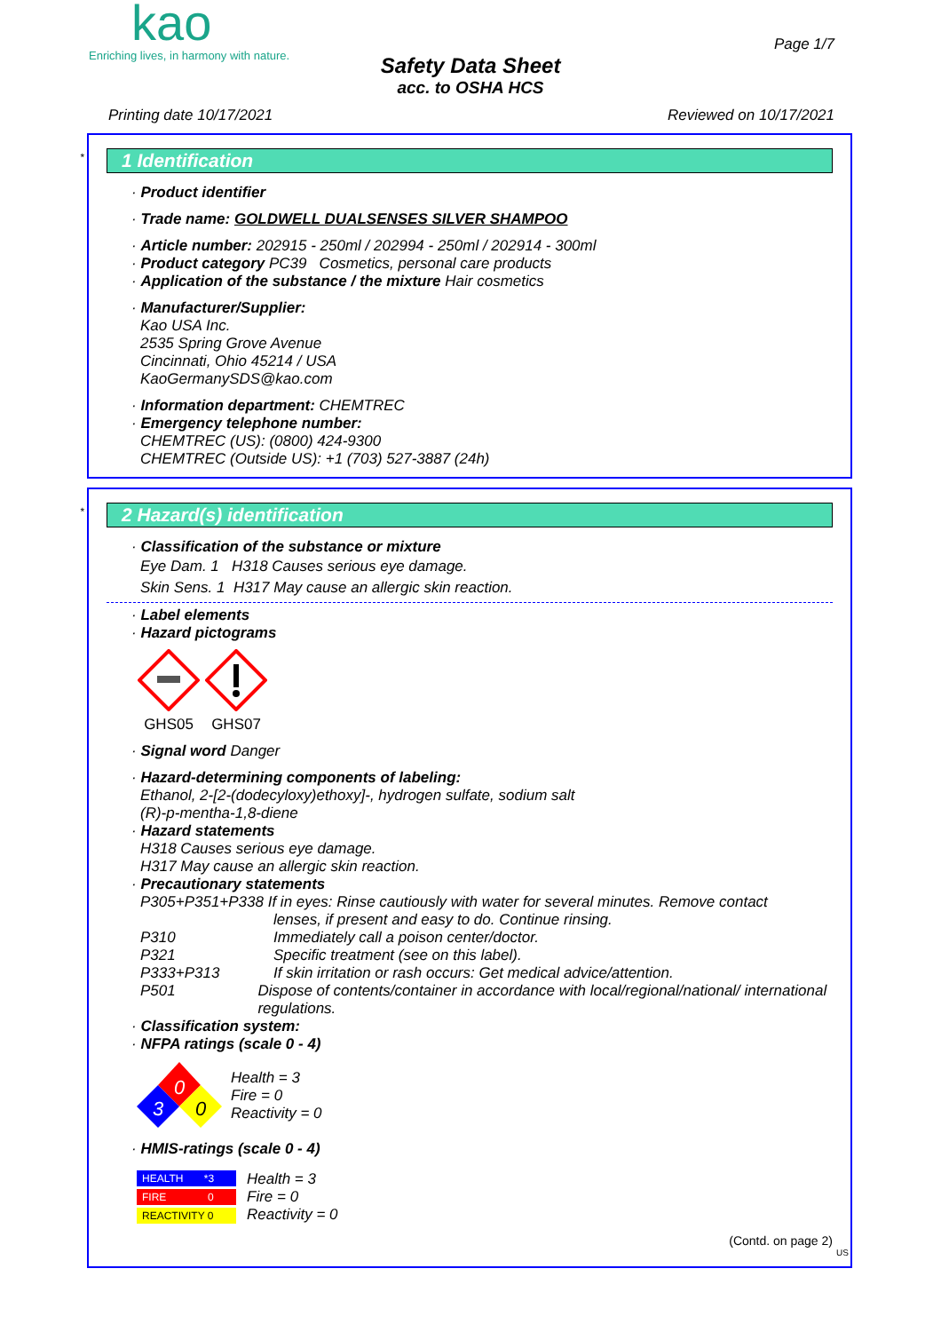kao
Enriching lives, in harmony with nature.
Page 1/7
Safety Data Sheet
acc. to OSHA HCS
Printing date 10/17/2021 Reviewed on 10/17/2021
*
1 Identification
· Product identifier
· Trade name: GOLDWELL DUALSENSES SILVER SHAMPOO
· Article number: 202915 - 250ml / 202994 - 250ml / 202914 - 300ml
· Product category PC39 Cosmetics, personal care products
· Application of the substance / the mixture Hair cosmetics
· Manufacturer/Supplier:
Kao USA Inc.
2535 Spring Grove Avenue
Cincinnati, Ohio 45214 / USA
KaoGermanySDS@kao.com
· Information department: CHEMTREC
· Emergency telephone number:
CHEMTREC (US): (0800) 424-9300
CHEMTREC (Outside US): +1 (703) 527-3887 (24h)
*
2 Hazard(s) identification
· Classification of the substance or mixture
Eye Dam. 1 H318 Causes serious eye damage.
Skin Sens. 1 H317 May cause an allergic skin reaction.
· Label elements
· Hazard pictograms
GHS05
GHS07
· Signal word Danger
· Hazard-determining components of labeling:
Ethanol, 2-[2-(dodecyloxy)ethoxy]-, hydrogen sulfate, sodium salt
(R)-p-mentha-1,8-diene
· Hazard statements
H318 Causes serious eye damage.
H317 May cause an allergic skin reaction.
· Precautionary statements
P305+P351+P338 If in eyes: Rinse cautiously with water for several minutes. Remove contact
lenses, if present and easy to do. Continue rinsing.
P310 Immediately call a poison center/doctor.
P321 Specific treatment (see on this label).
P333+P313 If skin irritation or rash occurs: Get medical advice/attention.
P501 Dispose of contents/container in accordance with local/regional/national/ international regulations.
· Classification system:
· NFPA ratings (scale 0 - 4)
0
3
0
Health = 3
Fire = 0
Reactivity = 0
· HMIS-ratings (scale 0 - 4)
HEALTH *3
FIRE 0
REACTIVITY 0
Health = 3
Fire = 0
Reactivity = 0
(Contd. on page 2)
US